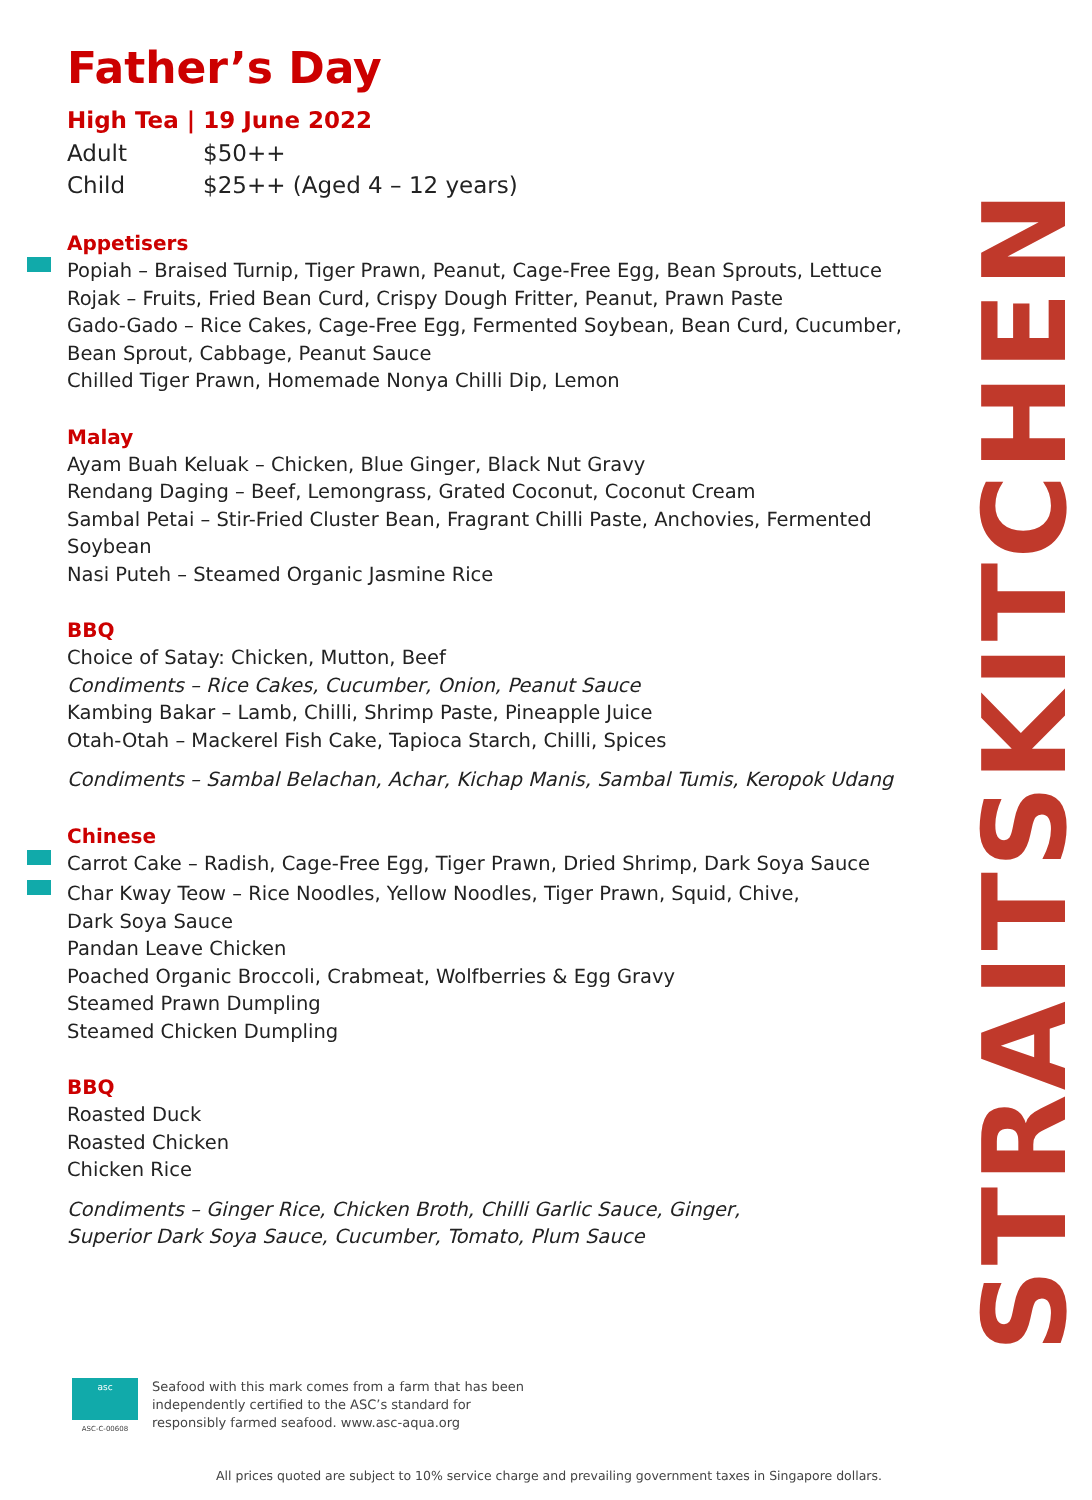Father’s Day
High Tea | 19 June 2022
Adult $50++
Child $25++ (Aged 4 – 12 years)
Appetisers
Popiah – Braised Turnip, Tiger Prawn, Peanut, Cage-Free Egg, Bean Sprouts, Lettuce
Rojak – Fruits, Fried Bean Curd, Crispy Dough Fritter, Peanut, Prawn Paste
Gado-Gado – Rice Cakes, Cage-Free Egg, Fermented Soybean, Bean Curd, Cucumber, Bean Sprout, Cabbage, Peanut Sauce
Chilled Tiger Prawn, Homemade Nonya Chilli Dip, Lemon
Malay
Ayam Buah Keluak – Chicken, Blue Ginger, Black Nut Gravy
Rendang Daging – Beef, Lemongrass, Grated Coconut, Coconut Cream
Sambal Petai – Stir-Fried Cluster Bean, Fragrant Chilli Paste, Anchovies, Fermented Soybean
Nasi Puteh – Steamed Organic Jasmine Rice
BBQ
Choice of Satay: Chicken, Mutton, Beef
Condiments – Rice Cakes, Cucumber, Onion, Peanut Sauce
Kambing Bakar – Lamb, Chilli, Shrimp Paste, Pineapple Juice
Otah-Otah – Mackerel Fish Cake, Tapioca Starch, Chilli, Spices
Condiments – Sambal Belachan, Achar, Kichap Manis, Sambal Tumis, Keropok Udang
Chinese
Carrot Cake – Radish, Cage-Free Egg, Tiger Prawn, Dried Shrimp, Dark Soya Sauce
Char Kway Teow – Rice Noodles, Yellow Noodles, Tiger Prawn, Squid, Chive,
Dark Soya Sauce
Pandan Leave Chicken
Poached Organic Broccoli, Crabmeat, Wolfberries & Egg Gravy
Steamed Prawn Dumpling
Steamed Chicken Dumpling
BBQ
Roasted Duck
Roasted Chicken
Chicken Rice
Condiments – Ginger Rice, Chicken Broth, Chilli Garlic Sauce, Ginger,
Superior Dark Soya Sauce, Cucumber, Tomato, Plum Sauce
STRAITSKITCHEN
asc
ASC-C-00608
Seafood with this mark comes from a farm that has been
independently certified to the ASC’s standard for
responsibly farmed seafood. www.asc-aqua.org
All prices quoted are subject to 10% service charge and prevailing government taxes in Singapore dollars.